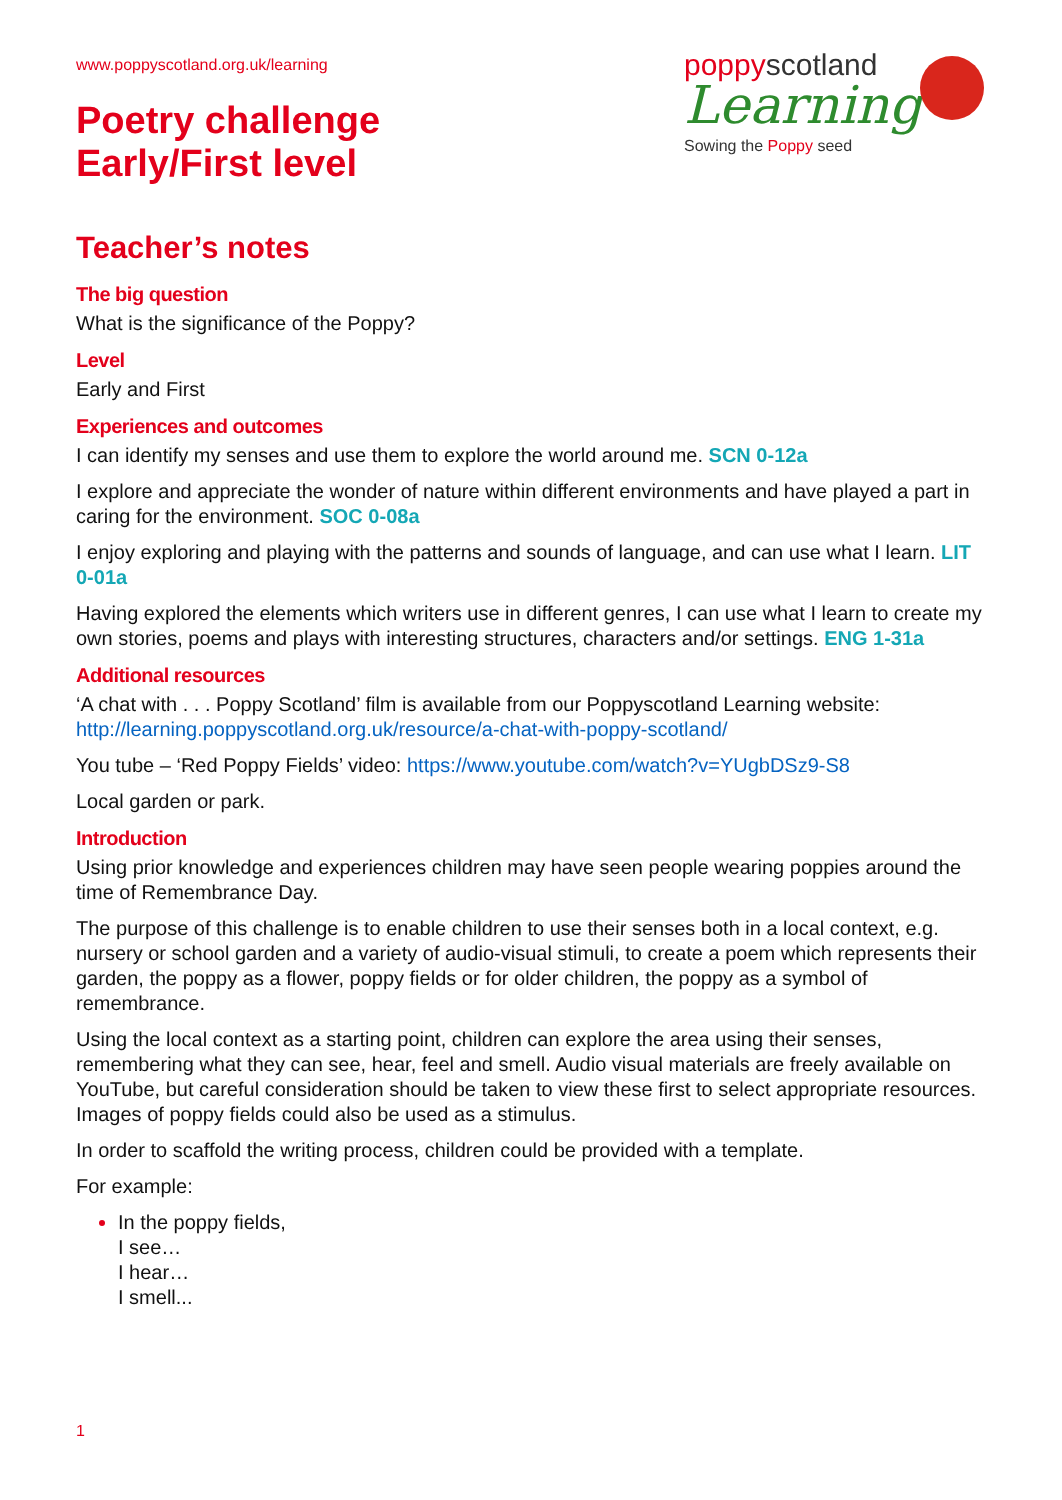poppyscotland
Learning
Sowing the Poppy seed
www.poppyscotland.org.uk/learning
Poetry challenge
Early/First level
Teacher’s notes
The big question
What is the significance of the Poppy?
Level
Early and First
Experiences and outcomes
I can identify my senses and use them to explore the world around me. SCN 0-12a
I explore and appreciate the wonder of nature within different environments and have played a part in caring for the environment. SOC 0-08a
I enjoy exploring and playing with the patterns and sounds of language, and can use what I learn. LIT 0-01a
Having explored the elements which writers use in different genres, I can use what I learn to create my own stories, poems and plays with interesting structures, characters and/or settings. ENG 1-31a
Additional resources
‘A chat with . . . Poppy Scotland’ film is available from our Poppyscotland Learning website: http://learning.poppyscotland.org.uk/resource/a-chat-with-poppy-scotland/
You tube – ‘Red Poppy Fields’ video: https://www.youtube.com/watch?v=YUgbDSz9-S8
Local garden or park.
Introduction
Using prior knowledge and experiences children may have seen people wearing poppies around the time of Remembrance Day.
The purpose of this challenge is to enable children to use their senses both in a local context, e.g. nursery or school garden and a variety of audio-visual stimuli, to create a poem which represents their garden, the poppy as a flower, poppy fields or for older children, the poppy as a symbol of remembrance.
Using the local context as a starting point, children can explore the area using their senses, remembering what they can see, hear, feel and smell. Audio visual materials are freely available on YouTube, but careful consideration should be taken to view these first to select appropriate resources. Images of poppy fields could also be used as a stimulus.
In order to scaffold the writing process, children could be provided with a template.
For example:
In the poppy fields,
I see…
I hear…
I smell...
1